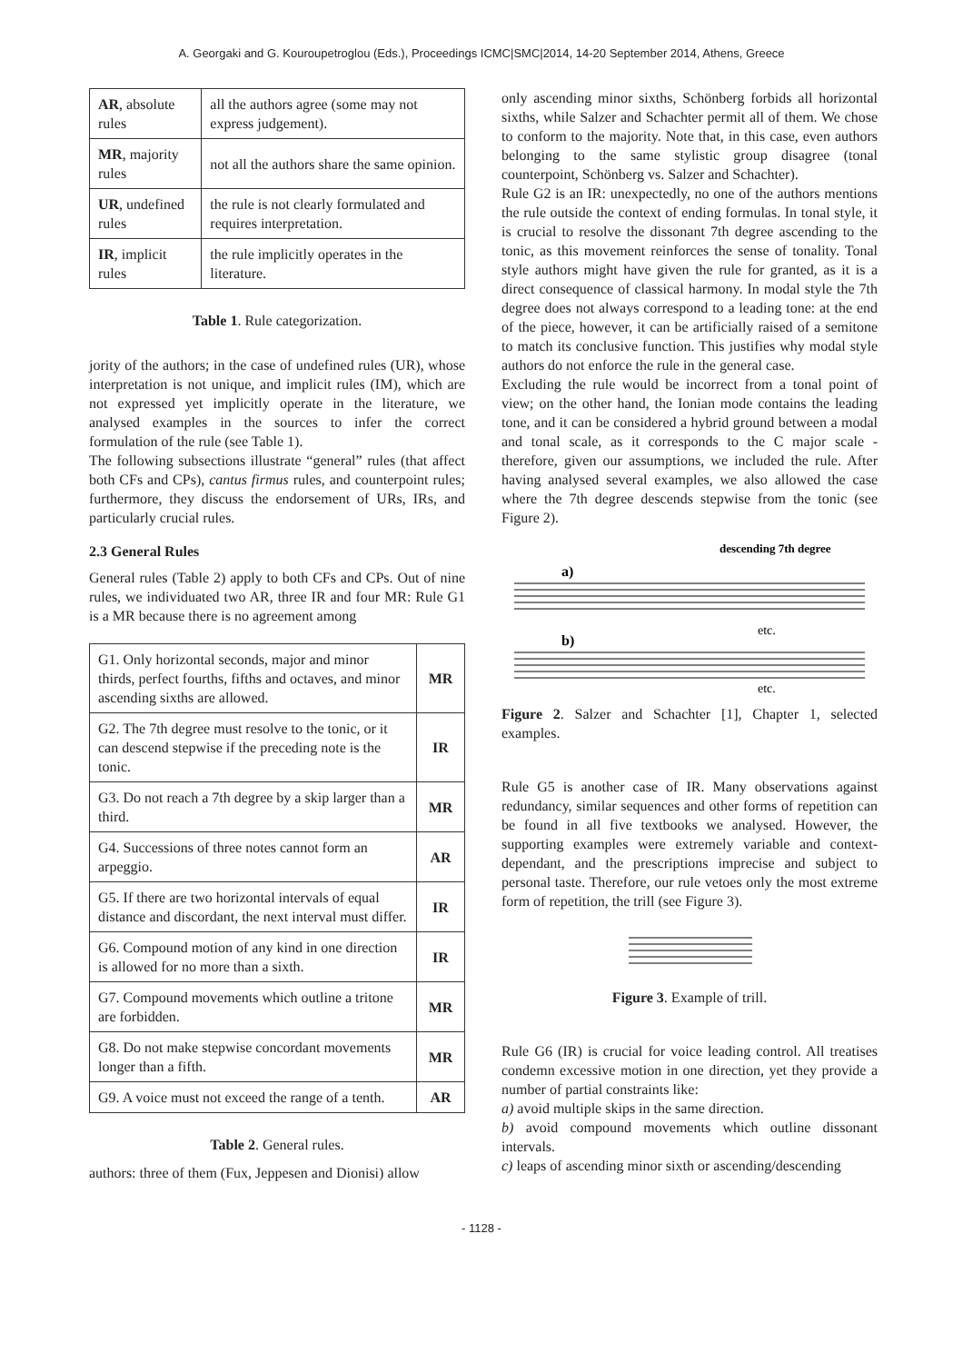A. Georgaki and G. Kouroupetroglou (Eds.), Proceedings ICMC|SMC|2014, 14-20 September 2014, Athens, Greece
| AR , absolute rules | all the authors agree (some may not express judgement). |
| MR , majority rules | not all the authors share the same opinion. |
| UR , undefined rules | the rule is not clearly formulated and requires interpretation. |
| IR , implicit rules | the rule implicitly operates in the literature. |
Table 1. Rule categorization.
jority of the authors; in the case of undefined rules (UR), whose interpretation is not unique, and implicit rules (IM), which are not expressed yet implicitly operate in the literature, we analysed examples in the sources to infer the correct formulation of the rule (see Table 1).
The following subsections illustrate “general” rules (that affect both CFs and CPs), cantus firmus rules, and counterpoint rules; furthermore, they discuss the endorsement of URs, IRs, and particularly crucial rules.
2.3 General Rules
General rules (Table 2) apply to both CFs and CPs. Out of nine rules, we individuated two AR, three IR and four MR: Rule G1 is a MR because there is no agreement among
| G1. Only horizontal seconds, major and minor thirds, perfect fourths, fifths and octaves, and minor ascending sixths are allowed. | MR |
| G2. The 7th degree must resolve to the tonic, or it can descend stepwise if the preceding note is the tonic. | IR |
| G3. Do not reach a 7th degree by a skip larger than a third. | MR |
| G4. Successions of three notes cannot form an arpeggio. | AR |
| G5. If there are two horizontal intervals of equal distance and discordant, the next interval must differ. | IR |
| G6. Compound motion of any kind in one direction is allowed for no more than a sixth. | IR |
| G7. Compound movements which outline a tritone are forbidden. | MR |
| G8. Do not make stepwise concordant movements longer than a fifth. | MR |
| G9. A voice must not exceed the range of a tenth. | AR |
Table 2. General rules.
authors: three of them (Fux, Jeppesen and Dionisi) allow
only ascending minor sixths, Schönberg forbids all horizontal sixths, while Salzer and Schachter permit all of them. We chose to conform to the majority. Note that, in this case, even authors belonging to the same stylistic group disagree (tonal counterpoint, Schönberg vs. Salzer and Schachter).
Rule G2 is an IR: unexpectedly, no one of the authors mentions the rule outside the context of ending formulas. In tonal style, it is crucial to resolve the dissonant 7th degree ascending to the tonic, as this movement reinforces the sense of tonality. Tonal style authors might have given the rule for granted, as it is a direct consequence of classical harmony. In modal style the 7th degree does not always correspond to a leading tone: at the end of the piece, however, it can be artificially raised of a semitone to match its conclusive function. This justifies why modal style authors do not enforce the rule in the general case.
Excluding the rule would be incorrect from a tonal point of view; on the other hand, the Ionian mode contains the leading tone, and it can be considered a hybrid ground between a modal and tonal scale, as it corresponds to the C major scale - therefore, given our assumptions, we included the rule. After having analysed several examples, we also allowed the case where the 7th degree descends stepwise from the tonic (see Figure 2).
descending 7th degree
a)
etc.
b)
etc.
Figure 2. Salzer and Schachter [1], Chapter 1, selected examples.
Rule G5 is another case of IR. Many observations against redundancy, similar sequences and other forms of repetition can be found in all five textbooks we analysed. However, the supporting examples were extremely variable and context-dependant, and the prescriptions imprecise and subject to personal taste. Therefore, our rule vetoes only the most extreme form of repetition, the trill (see Figure 3).
Figure 3. Example of trill.
Rule G6 (IR) is crucial for voice leading control. All treatises condemn excessive motion in one direction, yet they provide a number of partial constraints like:
a) avoid multiple skips in the same direction.
b) avoid compound movements which outline dissonant intervals.
c) leaps of ascending minor sixth or ascending/descending
- 1128 -